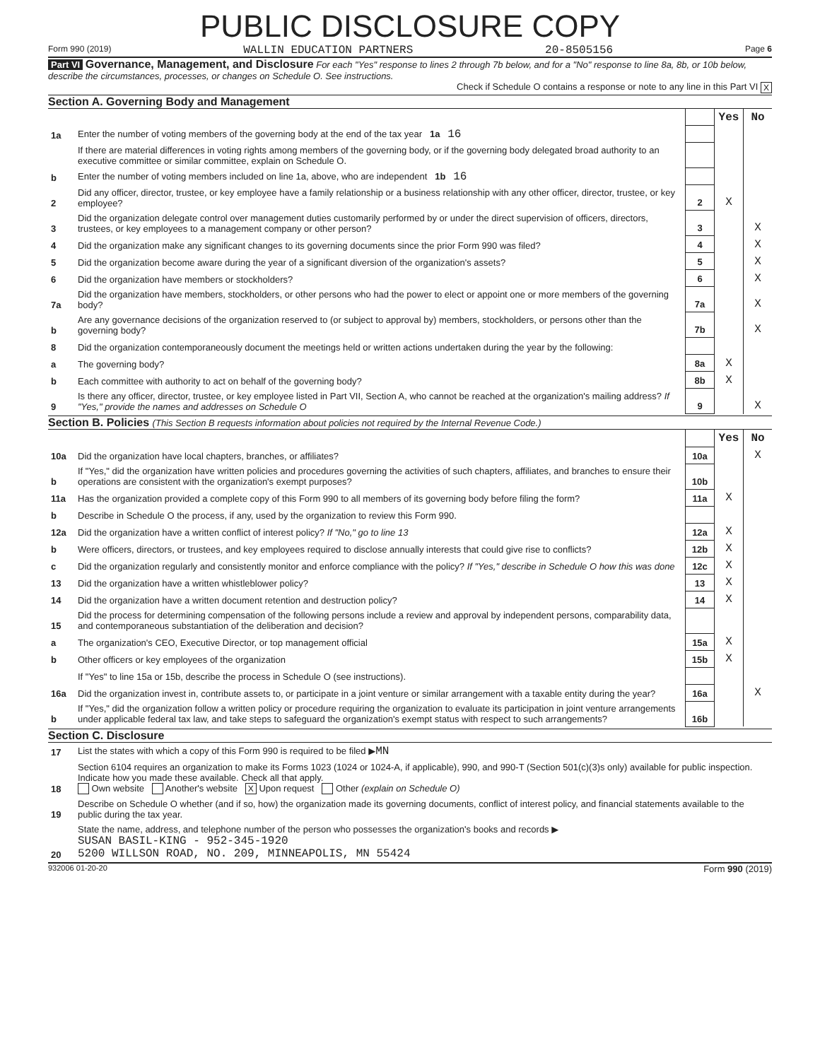PUBLIC DISCLOSURE COPY
Form 990 (2019) WALLIN EDUCATION PARTNERS 20-8505156 Page 6
Part VI Governance, Management, and Disclosure For each "Yes" response to lines 2 through 7b below, and for a "No" response to line 8a, 8b, or 10b below, describe the circumstances, processes, or changes on Schedule O. See instructions.
Check if Schedule O contains a response or note to any line in this Part VI X
Section A. Governing Body and Management
| | | | Yes | No |
| 1a | Enter the number of voting members of the governing body at the end of the tax year 1a 16 | | | |
| | If there are material differences in voting rights among members of the governing body, or if the governing body delegated broad authority to an executive committee or similar committee, explain on Schedule O. | | | |
| b | Enter the number of voting members included on line 1a, above, who are independent 1b 16 | | | |
| 2 | Did any officer, director, trustee, or key employee have a family relationship or a business relationship with any other officer, director, trustee, or key employee? | 2 | X | |
| 3 | Did the organization delegate control over management duties customarily performed by or under the direct supervision of officers, directors, trustees, or key employees to a management company or other person? | 3 | | X |
| 4 | Did the organization make any significant changes to its governing documents since the prior Form 990 was filed? | 4 | | X |
| 5 | Did the organization become aware during the year of a significant diversion of the organization's assets? | 5 | | X |
| 6 | Did the organization have members or stockholders? | 6 | | X |
| 7a | Did the organization have members, stockholders, or other persons who had the power to elect or appoint one or more members of the governing body? | 7a | | X |
| b | Are any governance decisions of the organization reserved to (or subject to approval by) members, stockholders, or persons other than the governing body? | 7b | | X |
| 8 | Did the organization contemporaneously document the meetings held or written actions undertaken during the year by the following: | | | |
| a | The governing body? | 8a | X | |
| b | Each committee with authority to act on behalf of the governing body? | 8b | X | |
| 9 | Is there any officer, director, trustee, or key employee listed in Part VII, Section A, who cannot be reached at the organization's mailing address? If "Yes," provide the names and addresses on Schedule O | 9 | | X |
Section B. Policies (This Section B requests information about policies not required by the Internal Revenue Code.)
| | | | Yes | No |
| 10a | Did the organization have local chapters, branches, or affiliates? | 10a | | X |
| b | If "Yes," did the organization have written policies and procedures governing the activities of such chapters, affiliates, and branches to ensure their operations are consistent with the organization's exempt purposes? | 10b | | |
| 11a | Has the organization provided a complete copy of this Form 990 to all members of its governing body before filing the form? | 11a | X | |
| b | Describe in Schedule O the process, if any, used by the organization to review this Form 990. | | | |
| 12a | Did the organization have a written conflict of interest policy? If "No," go to line 13 | 12a | X | |
| b | Were officers, directors, or trustees, and key employees required to disclose annually interests that could give rise to conflicts? | 12b | X | |
| c | Did the organization regularly and consistently monitor and enforce compliance with the policy? If "Yes," describe in Schedule O how this was done | 12c | X | |
| 13 | Did the organization have a written whistleblower policy? | 13 | X | |
| 14 | Did the organization have a written document retention and destruction policy? | 14 | X | |
| 15 | Did the process for determining compensation of the following persons include a review and approval by independent persons, comparability data, and contemporaneous substantiation of the deliberation and decision? | | | |
| a | The organization's CEO, Executive Director, or top management official | 15a | X | |
| b | Other officers or key employees of the organization | 15b | X | |
| | If "Yes" to line 15a or 15b, describe the process in Schedule O (see instructions). | | | |
| 16a | Did the organization invest in, contribute assets to, or participate in a joint venture or similar arrangement with a taxable entity during the year? | 16a | | X |
| b | If "Yes," did the organization follow a written policy or procedure requiring the organization to evaluate its participation in joint venture arrangements under applicable federal tax law, and take steps to safeguard the organization's exempt status with respect to such arrangements? | 16b | | |
Section C. Disclosure
| 17 | List the states with which a copy of this Form 990 is required to be filed ▶ MN |
| 18 | Section 6104 requires an organization to make its Forms 1023 (1024 or 1024-A, if applicable), 990, and 990-T (Section 501(c)(3)s only) available for public inspection. Indicate how you made these available. Check all that apply. Own website Another's website X Upon request Other (explain on Schedule O) |
| 19 | Describe on Schedule O whether (and if so, how) the organization made its governing documents, conflict of interest policy, and financial statements available to the public during the tax year. |
| 20 | State the name, address, and telephone number of the person who possesses the organization's books and records ▶ SUSAN BASIL-KING - 952-345-1920 5200 WILLSON ROAD, NO. 209, MINNEAPOLIS, MN 55424 |
932006 01-20-20 Form 990 (2019)